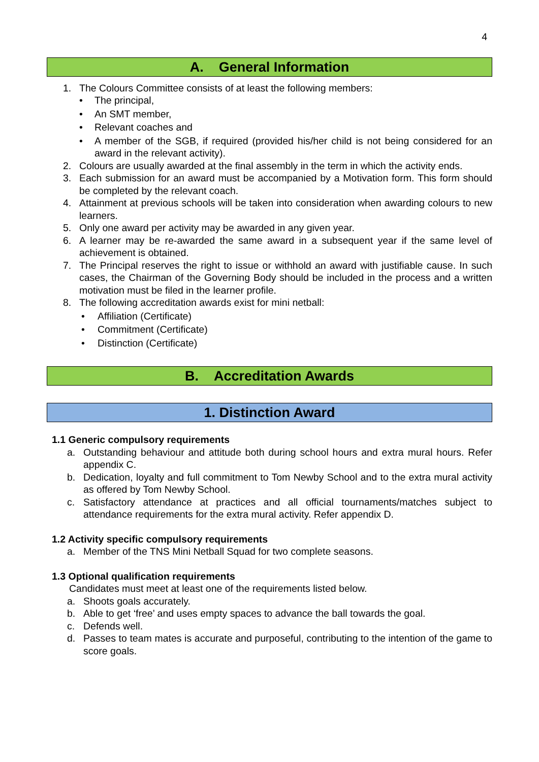4
A. General Information
1. The Colours Committee consists of at least the following members:
• The principal,
• An SMT member,
• Relevant coaches and
• A member of the SGB, if required (provided his/her child is not being considered for an award in the relevant activity).
2. Colours are usually awarded at the final assembly in the term in which the activity ends.
3. Each submission for an award must be accompanied by a Motivation form. This form should be completed by the relevant coach.
4. Attainment at previous schools will be taken into consideration when awarding colours to new learners.
5. Only one award per activity may be awarded in any given year.
6. A learner may be re-awarded the same award in a subsequent year if the same level of achievement is obtained.
7. The Principal reserves the right to issue or withhold an award with justifiable cause. In such cases, the Chairman of the Governing Body should be included in the process and a written motivation must be filed in the learner profile.
8. The following accreditation awards exist for mini netball:
• Affiliation (Certificate)
• Commitment (Certificate)
• Distinction (Certificate)
B. Accreditation Awards
1. Distinction Award
1.1 Generic compulsory requirements
a. Outstanding behaviour and attitude both during school hours and extra mural hours. Refer appendix C.
b. Dedication, loyalty and full commitment to Tom Newby School and to the extra mural activity as offered by Tom Newby School.
c. Satisfactory attendance at practices and all official tournaments/matches subject to attendance requirements for the extra mural activity. Refer appendix D.
1.2 Activity specific compulsory requirements
a. Member of the TNS Mini Netball Squad for two complete seasons.
1.3 Optional qualification requirements
Candidates must meet at least one of the requirements listed below.
a. Shoots goals accurately.
b. Able to get ‘free’ and uses empty spaces to advance the ball towards the goal.
c. Defends well.
d. Passes to team mates is accurate and purposeful, contributing to the intention of the game to score goals.